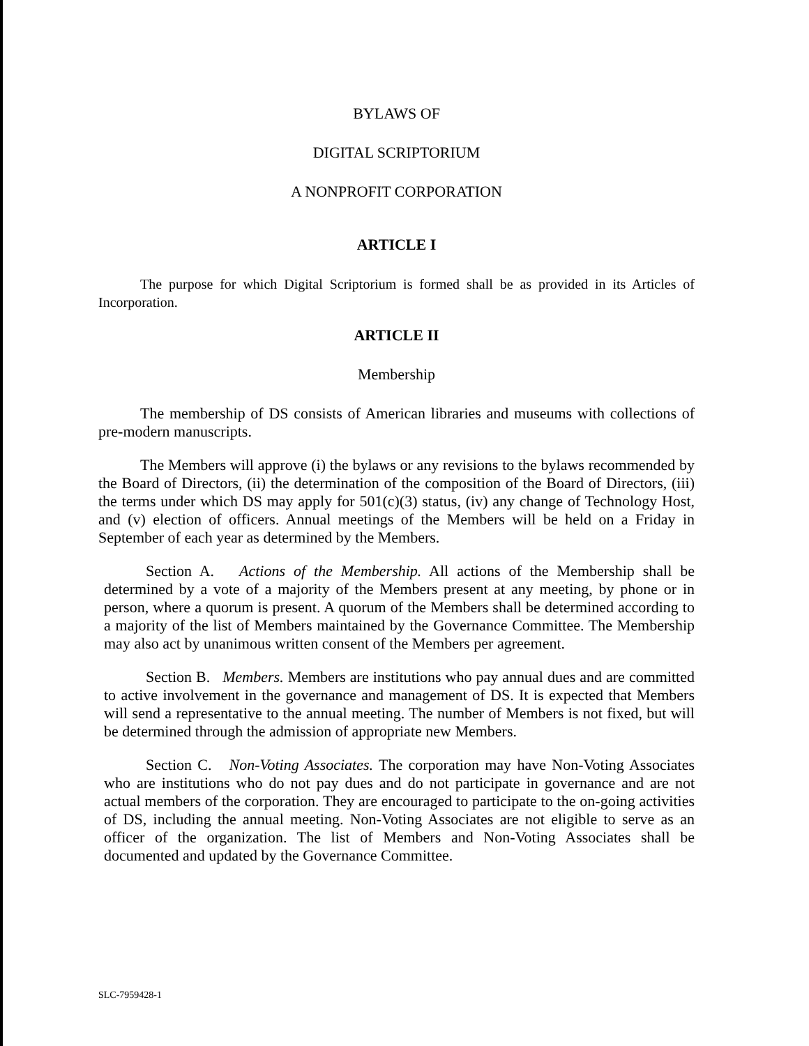BYLAWS OF
DIGITAL SCRIPTORIUM
A NONPROFIT CORPORATION
ARTICLE I
The purpose for which Digital Scriptorium is formed shall be as provided in its Articles of Incorporation.
ARTICLE II
Membership
The membership of DS consists of American libraries and museums with collections of pre-modern manuscripts.
The Members will approve (i) the bylaws or any revisions to the bylaws recommended by the Board of Directors, (ii) the determination of the composition of the Board of Directors, (iii) the terms under which DS may apply for 501(c)(3) status, (iv) any change of Technology Host, and (v) election of officers. Annual meetings of the Members will be held on a Friday in September of each year as determined by the Members.
Section A. Actions of the Membership. All actions of the Membership shall be determined by a vote of a majority of the Members present at any meeting, by phone or in person, where a quorum is present. A quorum of the Members shall be determined according to a majority of the list of Members maintained by the Governance Committee. The Membership may also act by unanimous written consent of the Members per agreement.
Section B. Members. Members are institutions who pay annual dues and are committed to active involvement in the governance and management of DS. It is expected that Members will send a representative to the annual meeting. The number of Members is not fixed, but will be determined through the admission of appropriate new Members.
Section C. Non-Voting Associates. The corporation may have Non-Voting Associates who are institutions who do not pay dues and do not participate in governance and are not actual members of the corporation. They are encouraged to participate to the on-going activities of DS, including the annual meeting. Non-Voting Associates are not eligible to serve as an officer of the organization. The list of Members and Non-Voting Associates shall be documented and updated by the Governance Committee.
SLC-7959428-1